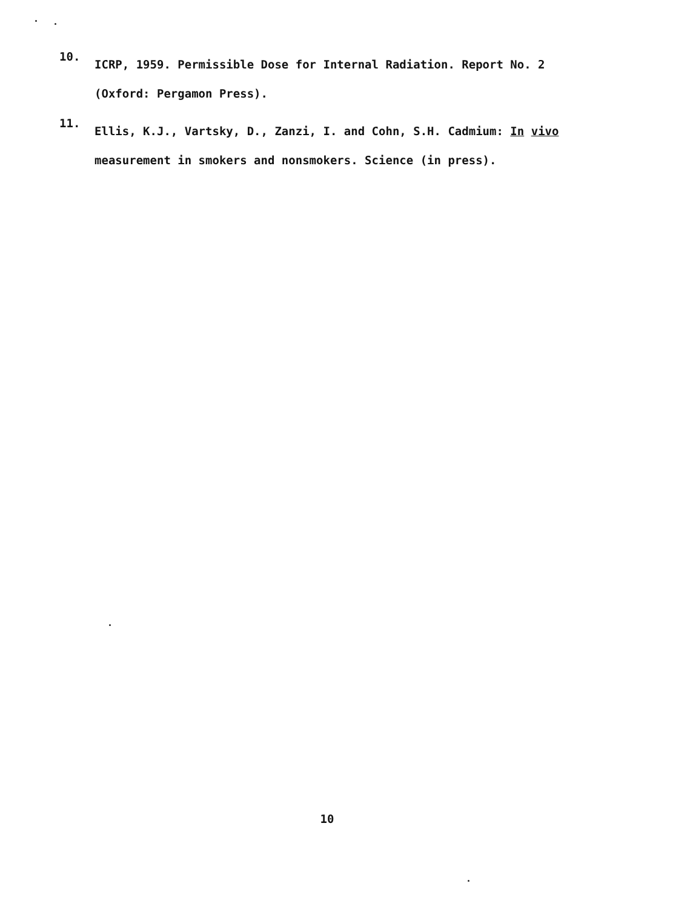10.
ICRP, 1959. Permissible Dose for Internal Radiation. Report No. 2
(Oxford: Pergamon Press).
11.
Ellis, K.J., Vartsky, D., Zanzi, I. and Cohn, S.H. Cadmium: In vivo
measurement in smokers and nonsmokers. Science (in press).
10